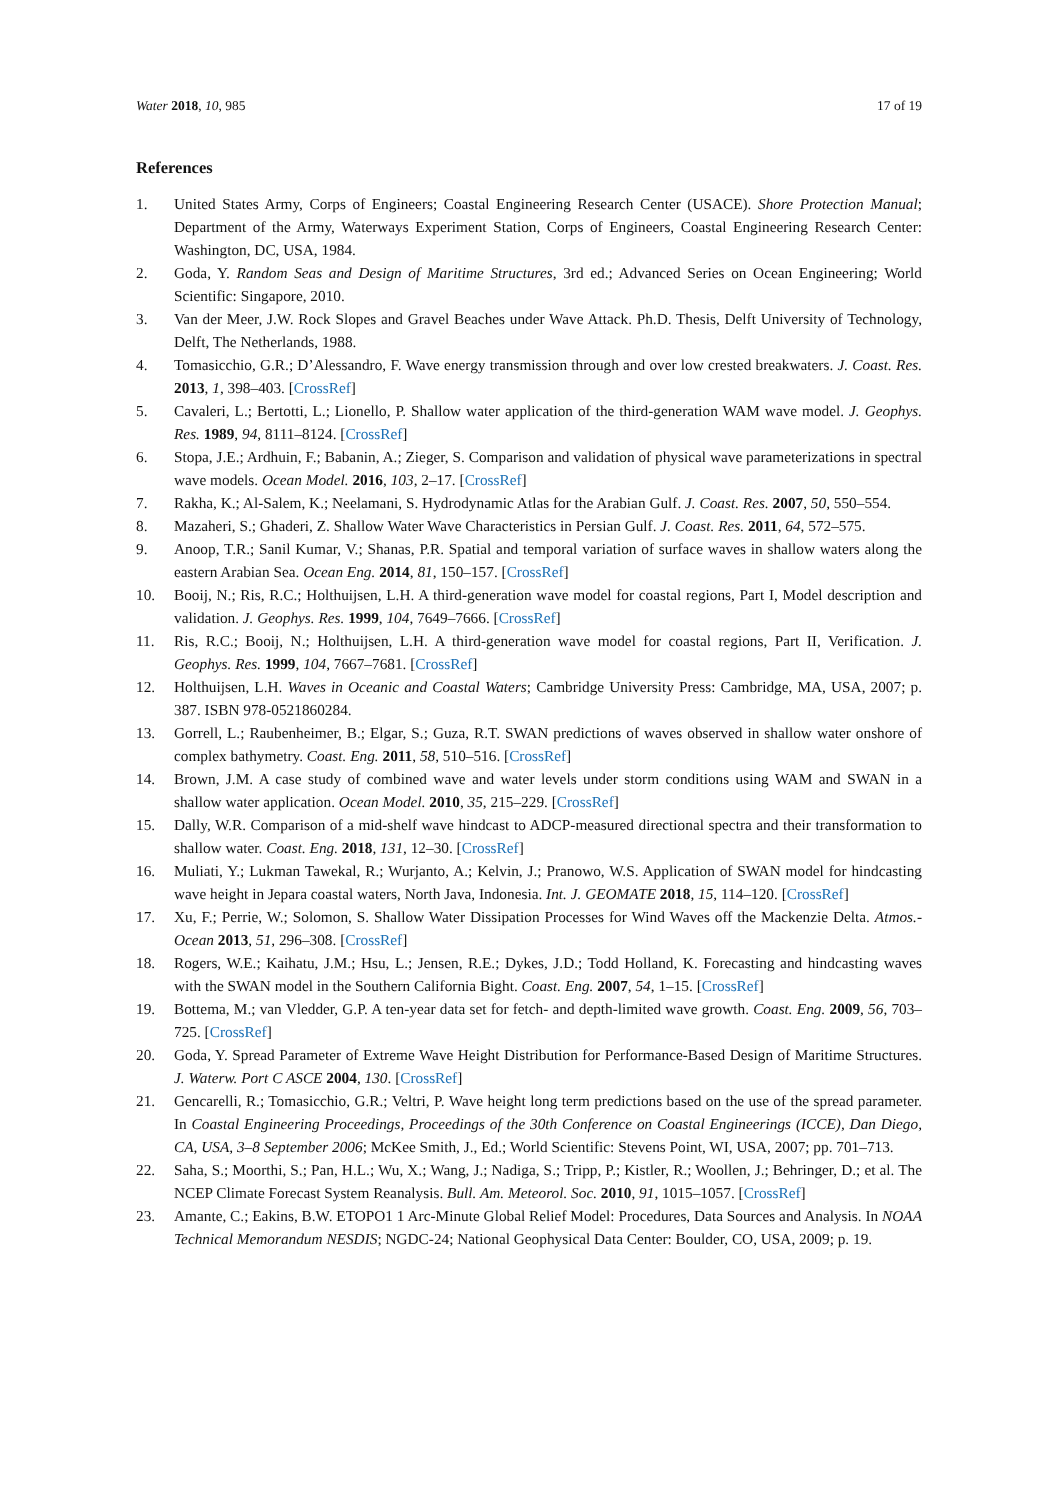Water 2018, 10, 985 17 of 19
References
1. United States Army, Corps of Engineers; Coastal Engineering Research Center (USACE). Shore Protection Manual; Department of the Army, Waterways Experiment Station, Corps of Engineers, Coastal Engineering Research Center: Washington, DC, USA, 1984.
2. Goda, Y. Random Seas and Design of Maritime Structures, 3rd ed.; Advanced Series on Ocean Engineering; World Scientific: Singapore, 2010.
3. Van der Meer, J.W. Rock Slopes and Gravel Beaches under Wave Attack. Ph.D. Thesis, Delft University of Technology, Delft, The Netherlands, 1988.
4. Tomasicchio, G.R.; D’Alessandro, F. Wave energy transmission through and over low crested breakwaters. J. Coast. Res. 2013, 1, 398–403. [CrossRef]
5. Cavaleri, L.; Bertotti, L.; Lionello, P. Shallow water application of the third-generation WAM wave model. J. Geophys. Res. 1989, 94, 8111–8124. [CrossRef]
6. Stopa, J.E.; Ardhuin, F.; Babanin, A.; Zieger, S. Comparison and validation of physical wave parameterizations in spectral wave models. Ocean Model. 2016, 103, 2–17. [CrossRef]
7. Rakha, K.; Al-Salem, K.; Neelamani, S. Hydrodynamic Atlas for the Arabian Gulf. J. Coast. Res. 2007, 50, 550–554.
8. Mazaheri, S.; Ghaderi, Z. Shallow Water Wave Characteristics in Persian Gulf. J. Coast. Res. 2011, 64, 572–575.
9. Anoop, T.R.; Sanil Kumar, V.; Shanas, P.R. Spatial and temporal variation of surface waves in shallow waters along the eastern Arabian Sea. Ocean Eng. 2014, 81, 150–157. [CrossRef]
10. Booij, N.; Ris, R.C.; Holthuijsen, L.H. A third-generation wave model for coastal regions, Part I, Model description and validation. J. Geophys. Res. 1999, 104, 7649–7666. [CrossRef]
11. Ris, R.C.; Booij, N.; Holthuijsen, L.H. A third-generation wave model for coastal regions, Part II, Verification. J. Geophys. Res. 1999, 104, 7667–7681. [CrossRef]
12. Holthuijsen, L.H. Waves in Oceanic and Coastal Waters; Cambridge University Press: Cambridge, MA, USA, 2007; p. 387. ISBN 978-0521860284.
13. Gorrell, L.; Raubenheimer, B.; Elgar, S.; Guza, R.T. SWAN predictions of waves observed in shallow water onshore of complex bathymetry. Coast. Eng. 2011, 58, 510–516. [CrossRef]
14. Brown, J.M. A case study of combined wave and water levels under storm conditions using WAM and SWAN in a shallow water application. Ocean Model. 2010, 35, 215–229. [CrossRef]
15. Dally, W.R. Comparison of a mid-shelf wave hindcast to ADCP-measured directional spectra and their transformation to shallow water. Coast. Eng. 2018, 131, 12–30. [CrossRef]
16. Muliati, Y.; Lukman Tawekal, R.; Wurjanto, A.; Kelvin, J.; Pranowo, W.S. Application of SWAN model for hindcasting wave height in Jepara coastal waters, North Java, Indonesia. Int. J. GEOMATE 2018, 15, 114–120. [CrossRef]
17. Xu, F.; Perrie, W.; Solomon, S. Shallow Water Dissipation Processes for Wind Waves off the Mackenzie Delta. Atmos.-Ocean 2013, 51, 296–308. [CrossRef]
18. Rogers, W.E.; Kaihatu, J.M.; Hsu, L.; Jensen, R.E.; Dykes, J.D.; Todd Holland, K. Forecasting and hindcasting waves with the SWAN model in the Southern California Bight. Coast. Eng. 2007, 54, 1–15. [CrossRef]
19. Bottema, M.; van Vledder, G.P. A ten-year data set for fetch- and depth-limited wave growth. Coast. Eng. 2009, 56, 703–725. [CrossRef]
20. Goda, Y. Spread Parameter of Extreme Wave Height Distribution for Performance-Based Design of Maritime Structures. J. Waterw. Port C ASCE 2004, 130. [CrossRef]
21. Gencarelli, R.; Tomasicchio, G.R.; Veltri, P. Wave height long term predictions based on the use of the spread parameter. In Coastal Engineering Proceedings, Proceedings of the 30th Conference on Coastal Engineerings (ICCE), Dan Diego, CA, USA, 3–8 September 2006; McKee Smith, J., Ed.; World Scientific: Stevens Point, WI, USA, 2007; pp. 701–713.
22. Saha, S.; Moorthi, S.; Pan, H.L.; Wu, X.; Wang, J.; Nadiga, S.; Tripp, P.; Kistler, R.; Woollen, J.; Behringer, D.; et al. The NCEP Climate Forecast System Reanalysis. Bull. Am. Meteorol. Soc. 2010, 91, 1015–1057. [CrossRef]
23. Amante, C.; Eakins, B.W. ETOPO1 1 Arc-Minute Global Relief Model: Procedures, Data Sources and Analysis. In NOAA Technical Memorandum NESDIS; NGDC-24; National Geophysical Data Center: Boulder, CO, USA, 2009; p. 19.